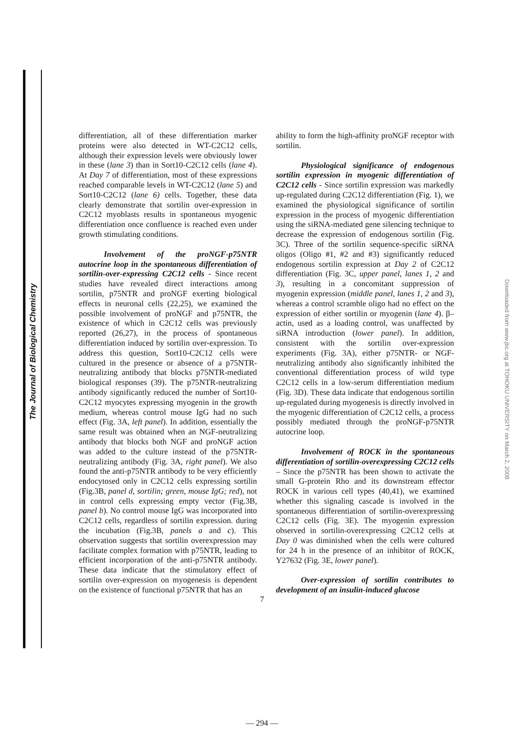The Journal of Biological Chemistry
differentiation, all of these differentiation marker proteins were also detected in WT-C2C12 cells, although their expression levels were obviously lower in these (lane 3) than in Sort10-C2C12 cells (lane 4). At Day 7 of differentiation, most of these expressions reached comparable levels in WT-C2C12 (lane 5) and Sort10-C2C12 (lane 6) cells. Together, these data clearly demonstrate that sortilin over-expression in C2C12 myoblasts results in spontaneous myogenic differentiation once confluence is reached even under growth stimulating conditions.
Involvement of the proNGF-p75NTR autocrine loop in the spontaneous differentiation of sortilin-over-expressing C2C12 cells - Since recent studies have revealed direct interactions among sortilin, p75NTR and proNGF exerting biological effects in neuronal cells (22,25), we examined the possible involvement of proNGF and p75NTR, the existence of which in C2C12 cells was previously reported (26,27), in the process of spontaneous differentiation induced by sortilin over-expression. To address this question, Sort10-C2C12 cells were cultured in the presence or absence of a p75NTR-neutralizing antibody that blocks p75NTR-mediated biological responses (39). The p75NTR-neutralizing antibody significantly reduced the number of Sort10-C2C12 myocytes expressing myogenin in the growth medium, whereas control mouse IgG had no such effect (Fig. 3A, left panel). In addition, essentially the same result was obtained when an NGF-neutralizing antibody that blocks both NGF and proNGF action was added to the culture instead of the p75NTR-neutralizing antibody (Fig. 3A, right panel). We also found the anti-p75NTR antibody to be very efficiently endocytosed only in C2C12 cells expressing sortilin (Fig.3B, panel d, sortilin; green, mouse IgG; red), not in control cells expressing empty vector (Fig.3B, panel b). No control mouse IgG was incorporated into C2C12 cells, regardless of sortilin expression. during the incubation (Fig.3B, panels a and c). This observation suggests that sortilin overexpression may facilitate complex formation with p75NTR, leading to efficient incorporation of the anti-p75NTR antibody. These data indicate that the stimulatory effect of sortilin over-expression on myogenesis is dependent on the existence of functional p75NTR that has an
ability to form the high-affinity proNGF receptor with sortilin.
Physiological significance of endogenous sortilin expression in myogenic differentiation of C2C12 cells - Since sortilin expression was markedly up-regulated during C2C12 differentiation (Fig. 1), we examined the physiological significance of sortilin expression in the process of myogenic differentiation using the siRNA-mediated gene silencing technique to decrease the expression of endogenous sortilin (Fig. 3C). Three of the sortilin sequence-specific siRNA oligos (Oligo #1, #2 and #3) significantly reduced endogenous sortilin expression at Day 2 of C2C12 differentiation (Fig. 3C, upper panel, lanes 1, 2 and 3), resulting in a concomitant suppression of myogenin expression (middle panel, lanes 1, 2 and 3), whereas a control scramble oligo had no effect on the expression of either sortilin or myogenin (lane 4). β–actin, used as a loading control, was unaffected by siRNA introduction (lower panel). In addition, consistent with the sortilin over-expression experiments (Fig. 3A), either p75NTR- or NGF-neutralizing antibody also significantly inhibited the conventional differentiation process of wild type C2C12 cells in a low-serum differentiation medium (Fig. 3D). These data indicate that endogenous sortilin up-regulated during myogenesis is directly involved in the myogenic differentiation of C2C12 cells, a process possibly mediated through the proNGF-p75NTR autocrine loop.
Involvement of ROCK in the spontaneous differentiation of sortilin-overexpressing C2C12 cells – Since the p75NTR has been shown to activate the small G-protein Rho and its downstream effector ROCK in various cell types (40,41), we examined whether this signaling cascade is involved in the spontaneous differentiation of sortilin-overexpressing C2C12 cells (Fig. 3E). The myogenin expression observed in sortilin-overexpressing C2C12 cells at Day 0 was diminished when the cells were cultured for 24 h in the presence of an inhibitor of ROCK, Y27632 (Fig. 3E, lower panel).
Over-expression of sortilin contributes to development of an insulin-induced glucose
7
— 294 —
Downloaded from www.jbc.org at TOHOKU UNIVERSITY on March 2, 2008